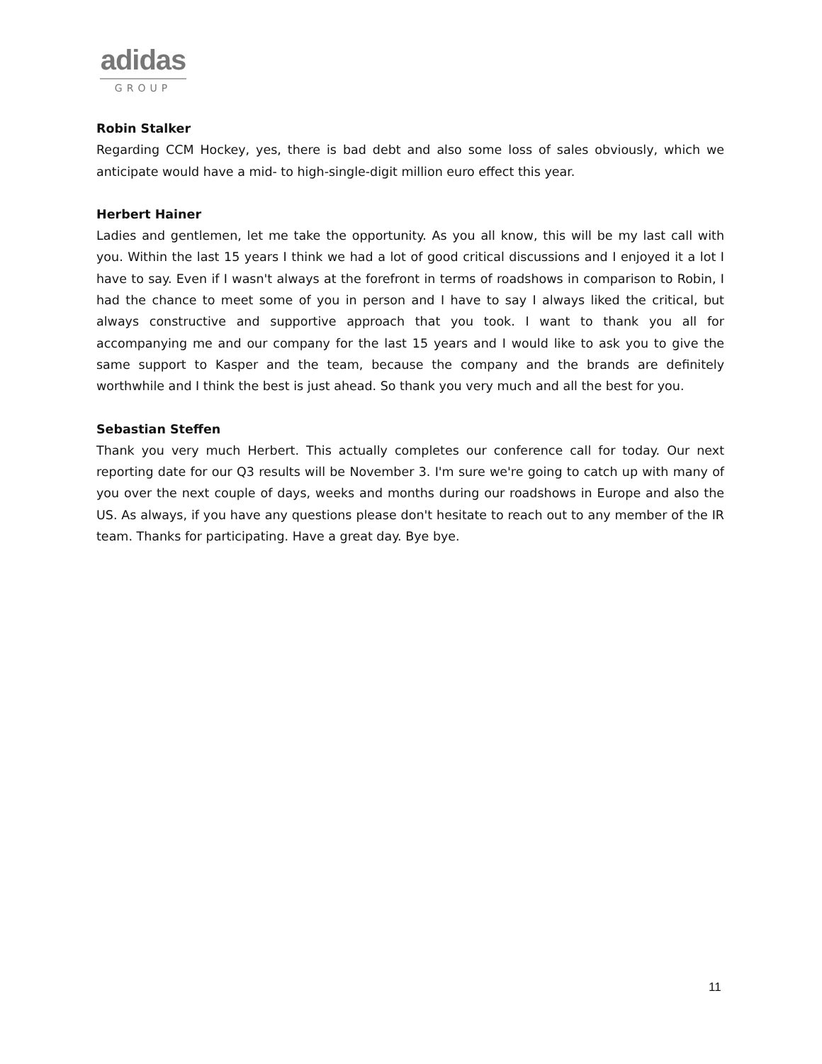adidas
GROUP
Robin Stalker
Regarding CCM Hockey, yes, there is bad debt and also some loss of sales obviously, which we anticipate would have a mid- to high-single-digit million euro effect this year.
Herbert Hainer
Ladies and gentlemen, let me take the opportunity. As you all know, this will be my last call with you. Within the last 15 years I think we had a lot of good critical discussions and I enjoyed it a lot I have to say. Even if I wasn't always at the forefront in terms of roadshows in comparison to Robin, I had the chance to meet some of you in person and I have to say I always liked the critical, but always constructive and supportive approach that you took. I want to thank you all for accompanying me and our company for the last 15 years and I would like to ask you to give the same support to Kasper and the team, because the company and the brands are definitely worthwhile and I think the best is just ahead. So thank you very much and all the best for you.
Sebastian Steffen
Thank you very much Herbert. This actually completes our conference call for today. Our next reporting date for our Q3 results will be November 3. I'm sure we're going to catch up with many of you over the next couple of days, weeks and months during our roadshows in Europe and also the US. As always, if you have any questions please don't hesitate to reach out to any member of the IR team. Thanks for participating. Have a great day. Bye bye.
11